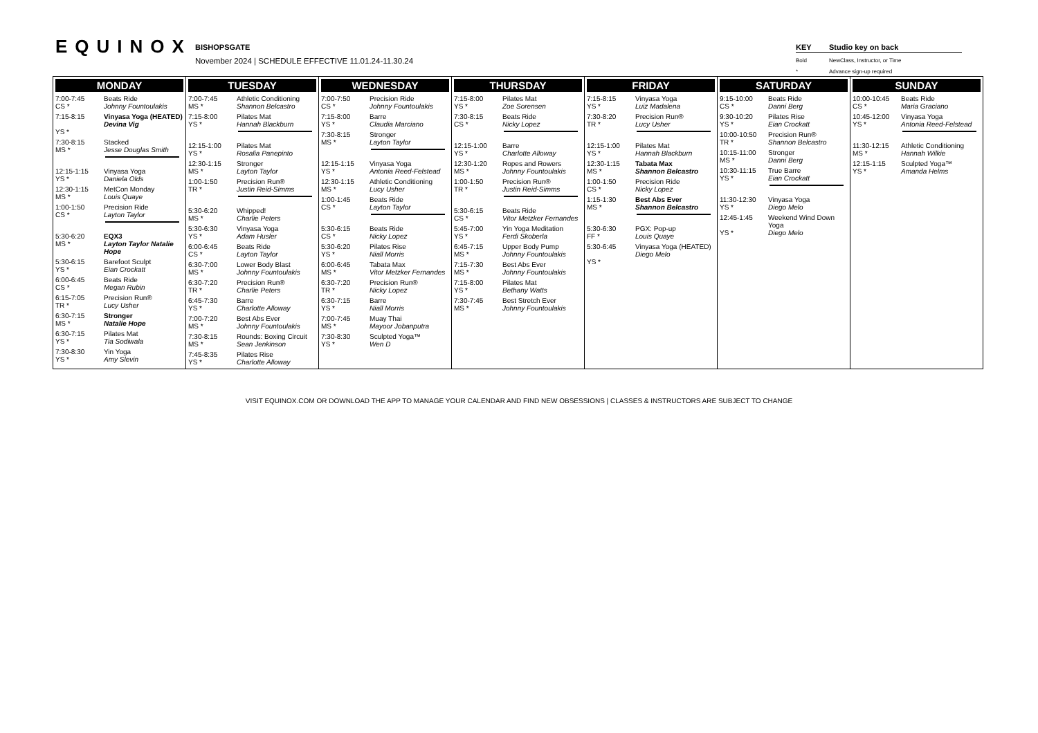EQUINOX BISHOPSGATE
November 2024 | SCHEDULE EFFECTIVE 11.01.24-11.30.24
KEY Studio key on back
Bold NewClass, Instructor, or Time
* Advance sign-up required
| MONDAY 7:00-7:45 CS * Beats Ride Johnny Fountoulakis 7:15-8:15 YS * Vinyasa Yoga (HEATED) Devina Vig 7:30-8:15 MS * Stacked Jesse Douglas Smith 12:15-1:15 YS * Vinyasa Yoga Daniela Olds 12:30-1:15 MS * MetCon Monday Louis Quaye 1:00-1:50 CS * Precision Ride Layton Taylor 5:30-6:20 MS * EQX3 Layton Taylor Natalie Hope 5:30-6:15 YS * Barefoot Sculpt Eian Crockatt 6:00-6:45 CS * Beats Ride Megan Rubin 6:15-7:05 TR * Precision Run® Lucy Usher 6:30-7:15 MS * Stronger Natalie Hope 6:30-7:15 YS * Pilates Mat Tia Sodiwala 7:30-8:30 YS * Yin Yoga Amy Slevin | TUESDAY 7:00-7:45 MS * Athletic Conditioning Shannon Belcastro 7:15-8:00 YS * Pilates Mat Hannah Blackburn 12:15-1:00 YS * Pilates Mat Rosalia Panepinto 12:30-1:15 MS * Stronger Layton Taylor 1:00-1:50 TR * Precision Run® Justin Reid-Simms 5:30-6:20 MS * Whipped! Charlie Peters 5:30-6:30 YS * Vinyasa Yoga Adam Husler 6:00-6:45 CS * Beats Ride Layton Taylor 6:30-7:00 MS * Lower Body Blast Johnny Fountoulakis 6:30-7:20 TR * Precision Run® Charlie Peters 6:45-7:30 YS * Barre Charlotte Alloway 7:00-7:20 MS * Best Abs Ever Johnny Fountoulakis 7:30-8:15 MS * Rounds: Boxing Circuit Sean Jenkinson 7:45-8:35 YS * Pilates Rise Charlotte Alloway | WEDNESDAY 7:00-7:50 CS * Precision Ride Johnny Fountoulakis 7:15-8:00 YS * Barre Claudia Marciano 7:30-8:15 MS * Stronger Layton Taylor 12:15-1:15 YS * Vinyasa Yoga Antonia Reed-Felstead 12:30-1:15 MS * Athletic Conditioning Lucy Usher 1:00-1:45 CS * Beats Ride Layton Taylor 5:30-6:15 CS * Beats Ride Nicky Lopez 5:30-6:20 YS * Pilates Rise Niall Morris 6:00-6:45 MS * Tabata Max Vitor Metzker Fernandes 6:30-7:20 TR * Precision Run® Nicky Lopez 6:30-7:15 YS * Barre Niall Morris 7:00-7:45 MS * Muay Thai Mayoor Jobanputra 7:30-8:30 YS * Sculpted Yoga™ Wen D | THURSDAY 7:15-8:00 YS * Pilates Mat Zoe Sorensen 7:30-8:15 CS * Beats Ride Nicky Lopez 12:15-1:00 YS * Barre Charlotte Alloway 12:30-1:20 MS * Ropes and Rowers Johnny Fountoulakis 1:00-1:50 TR * Precision Run® Justin Reid-Simms 5:30-6:15 CS * Beats Ride Vitor Metzker Fernandes 5:45-7:00 YS * Yin Yoga Meditation Ferdi Skoberla 6:45-7:15 MS * Upper Body Pump Johnny Fountoulakis 7:15-7:30 MS * Best Abs Ever Johnny Fountoulakis 7:15-8:00 YS * Pilates Mat Bethany Watts 7:30-7:45 MS * Best Stretch Ever Johnny Fountoulakis | FRIDAY 7:15-8:15 YS * Vinyasa Yoga Luiz Madalena 7:30-8:20 TR * Precision Run® Lucy Usher 12:15-1:00 YS * Pilates Mat Hannah Blackburn 12:30-1:15 MS * Tabata Max Shannon Belcastro 1:00-1:50 CS * Precision Ride Nicky Lopez 1:15-1:30 MS * Best Abs Ever Shannon Belcastro 5:30-6:30 FF * PGX: Pop-up Louis Quaye 5:30-6:45 YS * Vinyasa Yoga (HEATED) Diego Melo | SATURDAY 9:15-10:00 CS * Beats Ride Danni Berg 9:30-10:20 YS * Pilates Rise Eian Crockatt 10:00-10:50 TR * Precision Run® Shannon Belcastro 10:15-11:00 MS * Stronger Danni Berg 10:30-11:15 YS * True Barre Eian Crockatt 11:30-12:30 YS * Vinyasa Yoga Diego Melo 12:45-1:45 YS * Weekend Wind Down Yoga Diego Melo | SUNDAY 10:00-10:45 CS * Beats Ride Maria Graciano 10:45-12:00 YS * Vinyasa Yoga Antonia Reed-Felstead 11:30-12:15 MS * Athletic Conditioning Hannah Wilkie 12:15-1:15 YS * Sculpted Yoga™ Amanda Helms |
VISIT EQUINOX.COM OR DOWNLOAD THE APP TO MANAGE YOUR CALENDAR AND FIND NEW OBSESSIONS | CLASSES & INSTRUCTORS ARE SUBJECT TO CHANGE